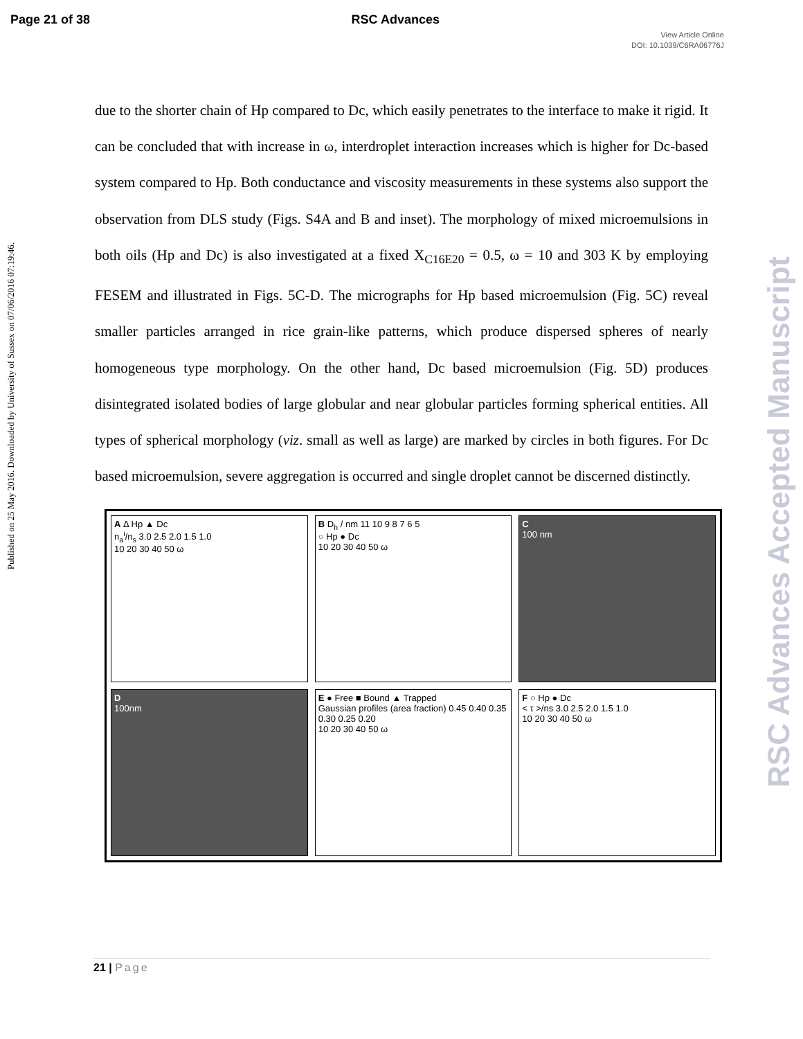Page 21 of 38 RSC Advances
View Article Online
DOI: 10.1039/C6RA06776J
Published on 25 May 2016. Downloaded by University of Sussex on 07/06/2016 07:19:46.
RSC Advances Accepted Manuscript
due to the shorter chain of Hp compared to Dc, which easily penetrates to the interface to make it rigid. It can be concluded that with increase in ω, interdroplet interaction increases which is higher for Dc-based system compared to Hp. Both conductance and viscosity measurements in these systems also support the observation from DLS study (Figs. S4A and B and inset). The morphology of mixed microemulsions in both oils (Hp and Dc) is also investigated at a fixed X<sub>C16E20</sub> = 0.5, ω = 10 and 303 K by employing FESEM and illustrated in Figs. 5C-D. The micrographs for Hp based microemulsion (Fig. 5C) reveal smaller particles arranged in rice grain-like patterns, which produce dispersed spheres of nearly homogeneous type morphology. On the other hand, Dc based microemulsion (Fig. 5D) produces disintegrated isolated bodies of large globular and near globular particles forming spherical entities. All types of spherical morphology (viz. small as well as large) are marked by circles in both figures. For Dc based microemulsion, severe aggregation is occurred and single droplet cannot be discerned distinctly.
A Δ Hp ▲ Dc
n<sub>a</sub><sup>i</sup>/n<sub>s</sub> 3.0 2.5 2.0 1.5 1.0
10 20 30 40 50 ω
B D<sub>h</sub> / nm 11 10 9 8 7 6 5
○ Hp ● Dc
10 20 30 40 50 ω
C
100 nm
D
100nm
E ● Free ■ Bound ▲ Trapped
Gaussian profiles (area fraction) 0.45 0.40 0.35 0.30 0.25 0.20
10 20 30 40 50 ω
F ○ Hp ● Dc
< τ >/ns 3.0 2.5 2.0 1.5 1.0
10 20 30 40 50 ω
21 | Page